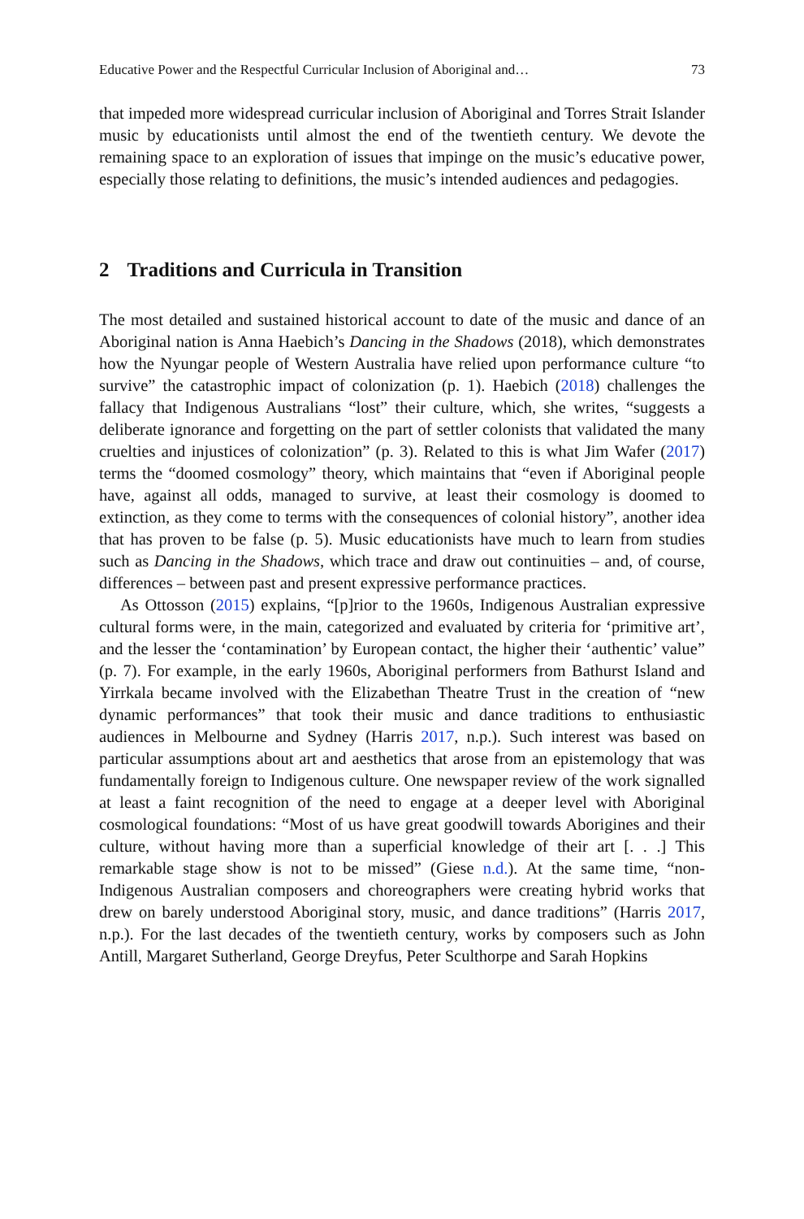Educative Power and the Respectful Curricular Inclusion of Aboriginal and… 73
that impeded more widespread curricular inclusion of Aboriginal and Torres Strait Islander music by educationists until almost the end of the twentieth century. We devote the remaining space to an exploration of issues that impinge on the music’s educative power, especially those relating to definitions, the music’s intended audiences and pedagogies.
2 Traditions and Curricula in Transition
The most detailed and sustained historical account to date of the music and dance of an Aboriginal nation is Anna Haebich’s Dancing in the Shadows (2018), which demonstrates how the Nyungar people of Western Australia have relied upon performance culture “to survive” the catastrophic impact of colonization (p. 1). Haebich (2018) challenges the fallacy that Indigenous Australians “lost” their culture, which, she writes, “suggests a deliberate ignorance and forgetting on the part of settler colonists that validated the many cruelties and injustices of colonization” (p. 3). Related to this is what Jim Wafer (2017) terms the “doomed cosmology” theory, which maintains that “even if Aboriginal people have, against all odds, managed to survive, at least their cosmology is doomed to extinction, as they come to terms with the consequences of colonial history”, another idea that has proven to be false (p. 5). Music educationists have much to learn from studies such as Dancing in the Shadows, which trace and draw out continuities – and, of course, differences – between past and present expressive performance practices.
As Ottosson (2015) explains, “[p]rior to the 1960s, Indigenous Australian expressive cultural forms were, in the main, categorized and evaluated by criteria for ‘primitive art’, and the lesser the ‘contamination’ by European contact, the higher their ‘authentic’ value” (p. 7). For example, in the early 1960s, Aboriginal performers from Bathurst Island and Yirrkala became involved with the Elizabethan Theatre Trust in the creation of “new dynamic performances” that took their music and dance traditions to enthusiastic audiences in Melbourne and Sydney (Harris 2017, n.p.). Such interest was based on particular assumptions about art and aesthetics that arose from an epistemology that was fundamentally foreign to Indigenous culture. One newspaper review of the work signalled at least a faint recognition of the need to engage at a deeper level with Aboriginal cosmological foundations: “Most of us have great goodwill towards Aborigines and their culture, without having more than a superficial knowledge of their art [. . .] This remarkable stage show is not to be missed” (Giese n.d.). At the same time, “non-Indigenous Australian composers and choreographers were creating hybrid works that drew on barely understood Aboriginal story, music, and dance traditions” (Harris 2017, n.p.). For the last decades of the twentieth century, works by composers such as John Antill, Margaret Sutherland, George Dreyfus, Peter Sculthorpe and Sarah Hopkins